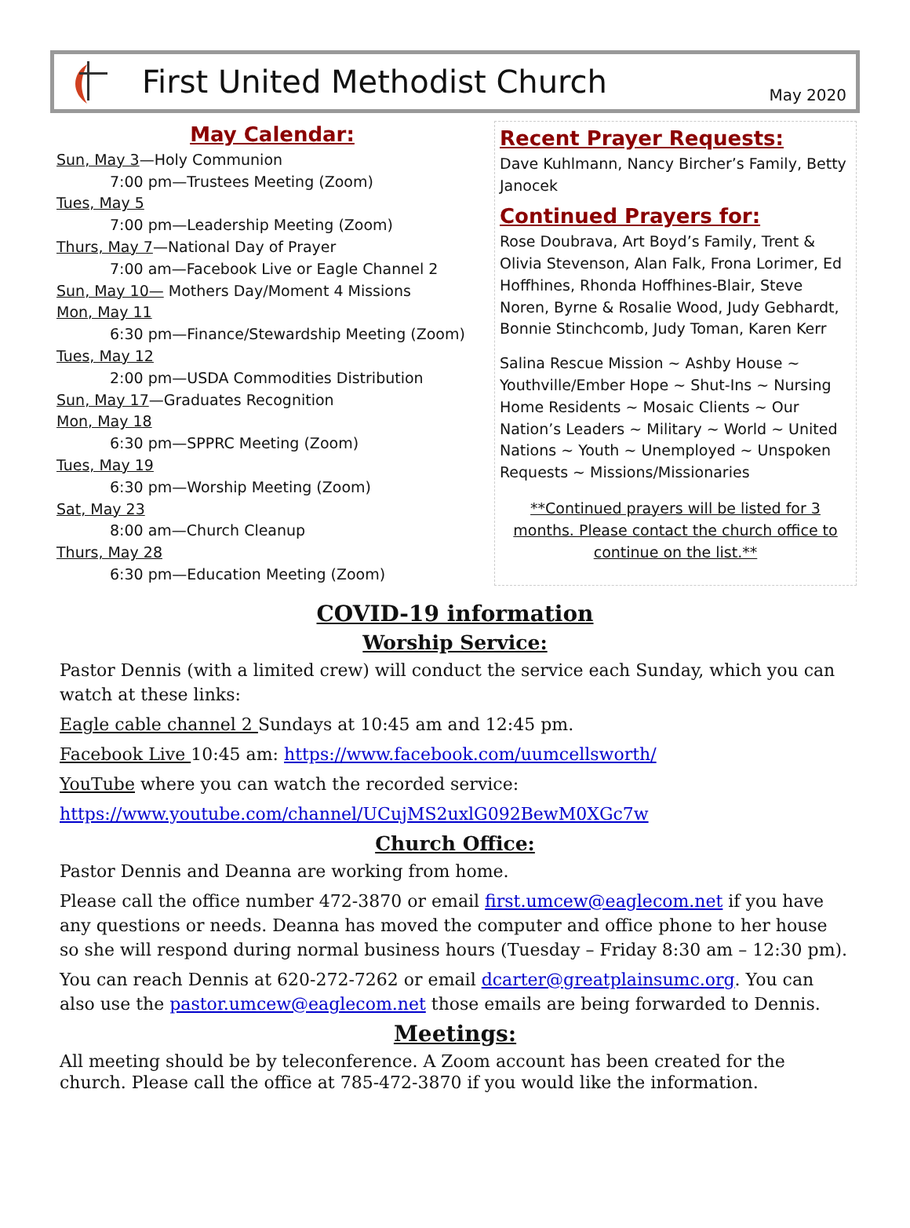First United Methodist Church
May 2020
May Calendar:
Sun, May 3—Holy Communion
7:00 pm—Trustees Meeting (Zoom)
Tues, May 5
7:00 pm—Leadership Meeting (Zoom)
Thurs, May 7—National Day of Prayer
7:00 am—Facebook Live or Eagle Channel 2
Sun, May 10— Mothers Day/Moment 4 Missions
Mon, May 11
6:30 pm—Finance/Stewardship Meeting (Zoom)
Tues, May 12
2:00 pm—USDA Commodities Distribution
Sun, May 17—Graduates Recognition
Mon, May 18
6:30 pm—SPPRC Meeting (Zoom)
Tues, May 19
6:30 pm—Worship Meeting (Zoom)
Sat, May 23
8:00 am—Church Cleanup
Thurs, May 28
6:30 pm—Education Meeting (Zoom)
Recent Prayer Requests:
Dave Kuhlmann, Nancy Bircher’s Family, Betty Janocek
Continued Prayers for:
Rose Doubrava, Art Boyd’s Family, Trent & Olivia Stevenson, Alan Falk, Frona Lorimer, Ed Hoffhines, Rhonda Hoffhines-Blair, Steve Noren, Byrne & Rosalie Wood, Judy Gebhardt, Bonnie Stinchcomb, Judy Toman, Karen Kerr
Salina Rescue Mission ~ Ashby House ~ Youthville/Ember Hope ~ Shut-Ins ~ Nursing Home Residents ~ Mosaic Clients ~ Our Nation’s Leaders ~ Military ~ World ~ United Nations ~ Youth ~ Unemployed ~ Unspoken Requests ~ Missions/Missionaries
**Continued prayers will be listed for 3 months. Please contact the church office to continue on the list.**
COVID-19 information
Worship Service:
Pastor Dennis (with a limited crew) will conduct the service each Sunday, which you can watch at these links:
Eagle cable channel 2 Sundays at 10:45 am and 12:45 pm.
Facebook Live 10:45 am: https://www.facebook.com/uumcellsworth/
YouTube where you can watch the recorded service:
https://www.youtube.com/channel/UCujMS2uxlG092BewM0XGc7w
Church Office:
Pastor Dennis and Deanna are working from home.
Please call the office number 472-3870 or email first.umcew@eaglecom.net if you have any questions or needs. Deanna has moved the computer and office phone to her house so she will respond during normal business hours (Tuesday – Friday 8:30 am – 12:30 pm).
You can reach Dennis at 620-272-7262 or email dcarter@greatplainsumc.org. You can also use the pastor.umcew@eaglecom.net those emails are being forwarded to Dennis.
Meetings:
All meeting should be by teleconference. A Zoom account has been created for the church. Please call the office at 785-472-3870 if you would like the information.